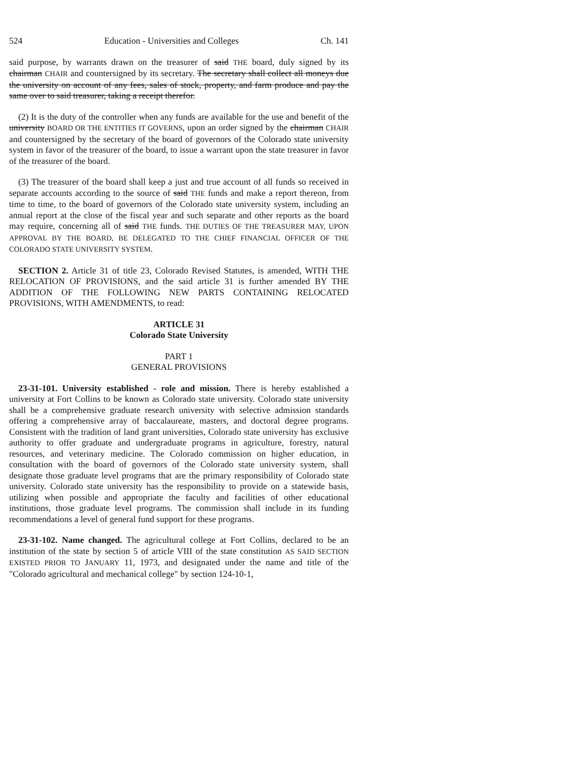524 Education - Universities and Colleges Ch. 141
said purpose, by warrants drawn on the treasurer of said THE board, duly signed by its chairman CHAIR and countersigned by its secretary. The secretary shall collect all moneys due the university on account of any fees, sales of stock, property, and farm produce and pay the same over to said treasurer, taking a receipt therefor.
(2) It is the duty of the controller when any funds are available for the use and benefit of the university BOARD OR THE ENTITIES IT GOVERNS, upon an order signed by the chairman CHAIR and countersigned by the secretary of the board of governors of the Colorado state university system in favor of the treasurer of the board, to issue a warrant upon the state treasurer in favor of the treasurer of the board.
(3) The treasurer of the board shall keep a just and true account of all funds so received in separate accounts according to the source of said THE funds and make a report thereon, from time to time, to the board of governors of the Colorado state university system, including an annual report at the close of the fiscal year and such separate and other reports as the board may require, concerning all of said THE funds. THE DUTIES OF THE TREASURER MAY, UPON APPROVAL BY THE BOARD, BE DELEGATED TO THE CHIEF FINANCIAL OFFICER OF THE COLORADO STATE UNIVERSITY SYSTEM.
SECTION 2. Article 31 of title 23, Colorado Revised Statutes, is amended, WITH THE RELOCATION OF PROVISIONS, and the said article 31 is further amended BY THE ADDITION OF THE FOLLOWING NEW PARTS CONTAINING RELOCATED PROVISIONS, WITH AMENDMENTS, to read:
ARTICLE 31
Colorado State University
PART 1
GENERAL PROVISIONS
23-31-101. University established - role and mission. There is hereby established a university at Fort Collins to be known as Colorado state university. Colorado state university shall be a comprehensive graduate research university with selective admission standards offering a comprehensive array of baccalaureate, masters, and doctoral degree programs. Consistent with the tradition of land grant universities, Colorado state university has exclusive authority to offer graduate and undergraduate programs in agriculture, forestry, natural resources, and veterinary medicine. The Colorado commission on higher education, in consultation with the board of governors of the Colorado state university system, shall designate those graduate level programs that are the primary responsibility of Colorado state university. Colorado state university has the responsibility to provide on a statewide basis, utilizing when possible and appropriate the faculty and facilities of other educational institutions, those graduate level programs. The commission shall include in its funding recommendations a level of general fund support for these programs.
23-31-102. Name changed. The agricultural college at Fort Collins, declared to be an institution of the state by section 5 of article VIII of the state constitution AS SAID SECTION EXISTED PRIOR TO JANUARY 11, 1973, and designated under the name and title of the "Colorado agricultural and mechanical college" by section 124-10-1,